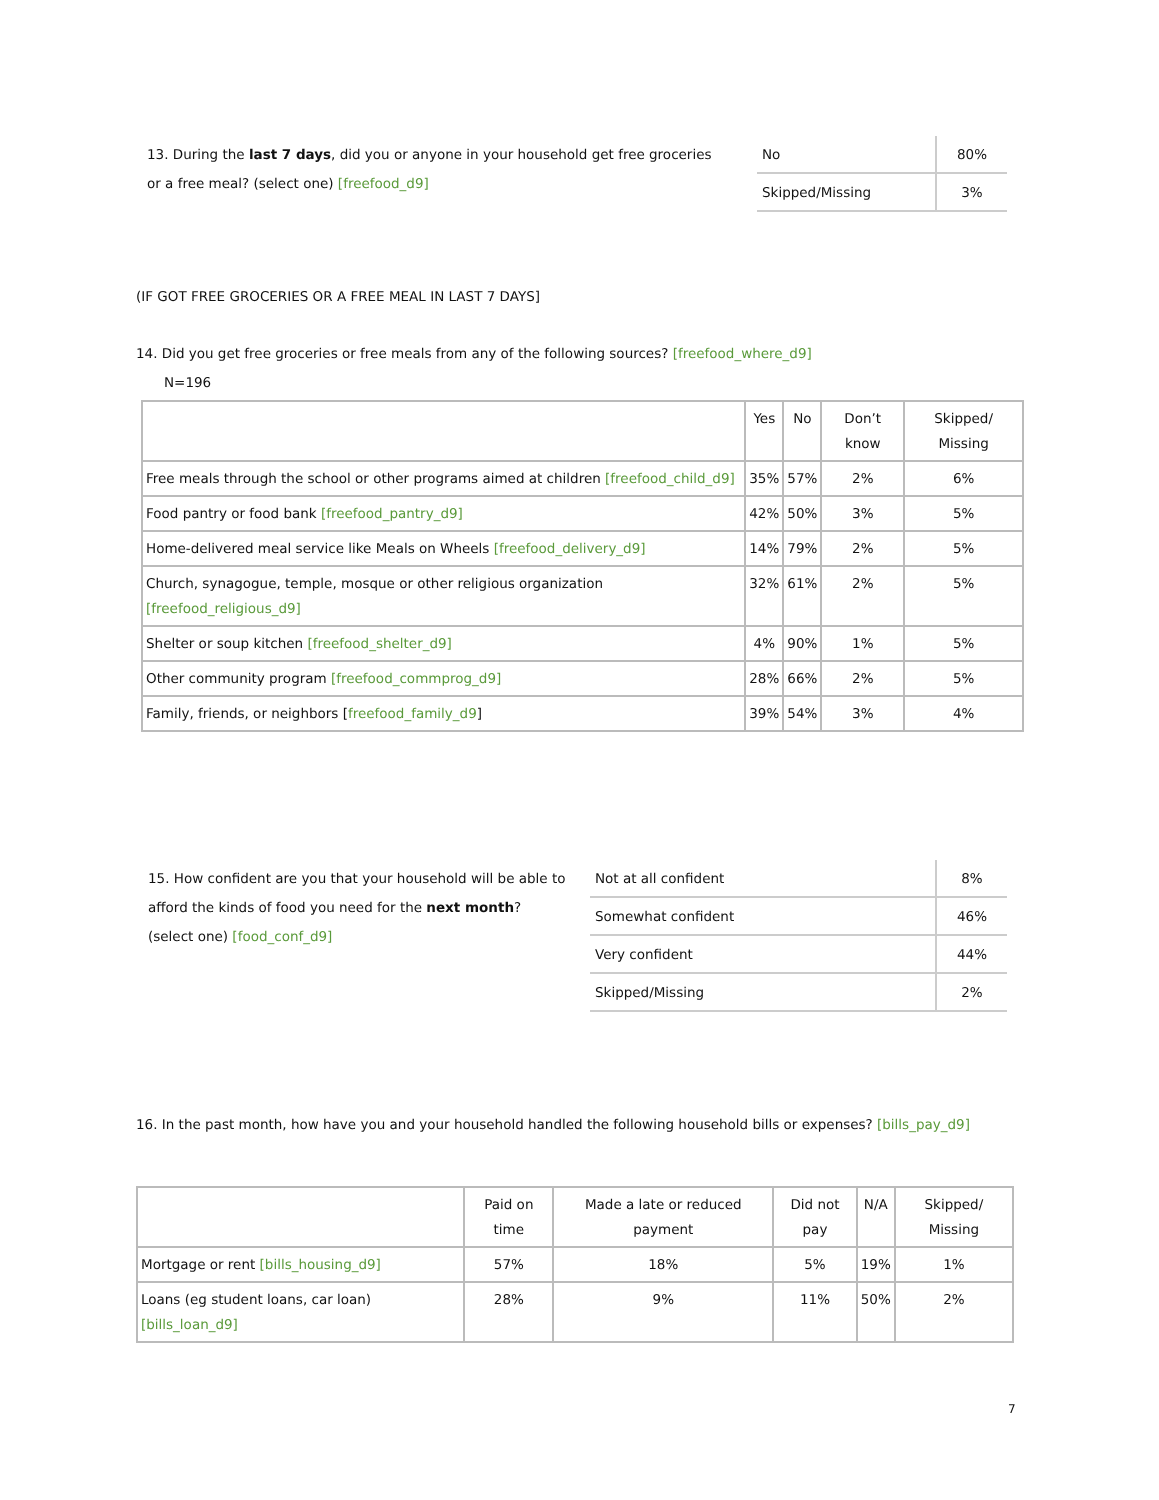13. During the last 7 days, did you or anyone in your household get free groceries or a free meal? (select one) [freefood_d9]
| No | 80% |
| Skipped/Missing | 3% |
(IF GOT FREE GROCERIES OR A FREE MEAL IN LAST 7 DAYS]
14. Did you get free groceries or free meals from any of the following sources? [freefood_where_d9]
N=196
| | Yes | No | Don’t know | Skipped/ Missing |
| --- | --- | --- | --- | --- |
| Free meals through the school or other programs aimed at children [freefood_child_d9] | 35% | 57% | 2% | 6% |
| Food pantry or food bank [freefood_pantry_d9] | 42% | 50% | 3% | 5% |
| Home-delivered meal service like Meals on Wheels [freefood_delivery_d9] | 14% | 79% | 2% | 5% |
| Church, synagogue, temple, mosque or other religious organization [freefood_religious_d9] | 32% | 61% | 2% | 5% |
| Shelter or soup kitchen [freefood_shelter_d9] | 4% | 90% | 1% | 5% |
| Other community program [freefood_commprog_d9] | 28% | 66% | 2% | 5% |
| Family, friends, or neighbors [ freefood_family_d9 ] | 39% | 54% | 3% | 4% |
15. How confident are you that your household will be able to afford the kinds of food you need for the next month? (select one) [food_conf_d9]
| Not at all confident | 8% |
| Somewhat confident | 46% |
| Very confident | 44% |
| Skipped/Missing | 2% |
16. In the past month, how have you and your household handled the following household bills or expenses? [bills_pay_d9]
| | Paid on time | Made a late or reduced payment | Did not pay | N/A | Skipped/ Missing |
| --- | --- | --- | --- | --- | --- |
| Mortgage or rent [bills_housing_d9] | 57% | 18% | 5% | 19% | 1% |
| Loans (eg student loans, car loan) [bills_loan_d9] | 28% | 9% | 11% | 50% | 2% |
7